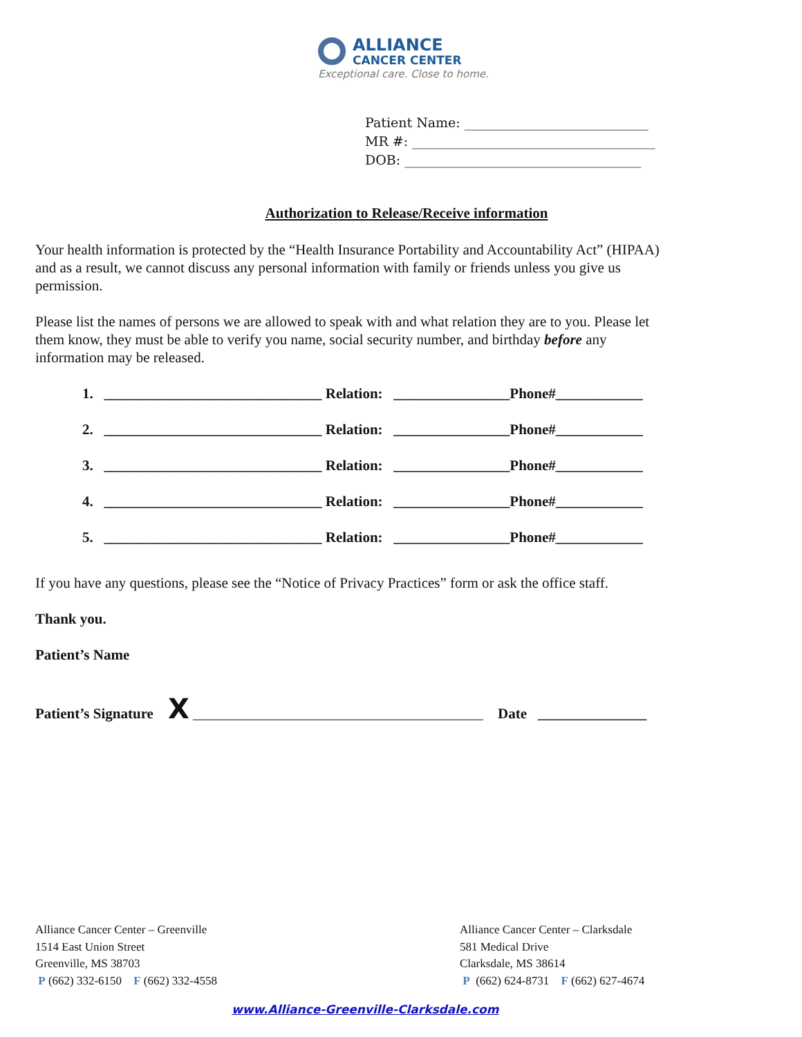ALLIANCE
CANCER CENTER
Exceptional care. Close to home.
Patient Name: ____________________________
MR #: _____________________________________
DOB: ____________________________________
Authorization to Release/Receive information
Your health information is protected by the “Health Insurance Portability and Accountability Act” (HIPAA) and as a result, we cannot discuss any personal information with family or friends unless you give us permission.
Please list the names of persons we are allowed to speak with and what relation they are to you. Please let them know, they must be able to verify you name, social security number, and birthday before any information may be released.
1. ______________________________ Relation: ________________Phone#____________
2. ______________________________ Relation: ________________Phone#____________
3. ______________________________ Relation: ________________Phone#____________
4. ______________________________ Relation: ________________Phone#____________
5. ______________________________ Relation: ________________Phone#____________
If you have any questions, please see the “Notice of Privacy Practices” form or ask the office staff.
Thank you.
Patient’s Name
Patient’s Signature X ________________________________________ Date _______________
Alliance Cancer Center – Greenville
1514 East Union Street
Greenville, MS 38703
P (662) 332-6150 F (662) 332-4558
Alliance Cancer Center – Clarksdale
581 Medical Drive
Clarksdale, MS 38614
P (662) 624-8731 F (662) 627-4674
www.Alliance-Greenville-Clarksdale.com